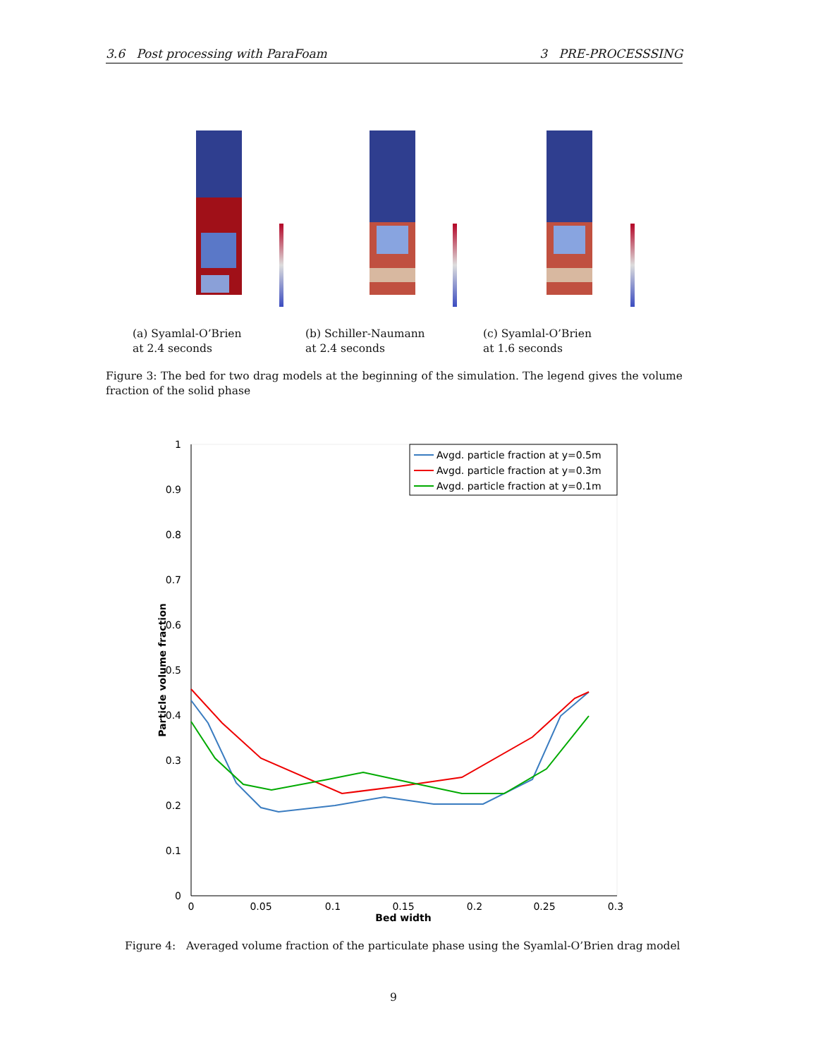3.6 Post processing with ParaFoam 3 PRE-PROCESSSING
(a) Syamlal-O’Brien
at 2.4 seconds
(b) Schiller-Naumann
at 2.4 seconds
(c) Syamlal-O’Brien
at 1.6 seconds
Figure 3: The bed for two drag models at the beginning of the simulation. The legend gives the volume fraction of the solid phase
0
0.1
0.2
0.3
0.4
0.5
0.6
0.7
0.8
0.9
1
0
0.05
0.1
0.15
0.2
0.25
0.3
Bed width
Particle volume fraction
Avgd. particle fraction at y=0.5m
Avgd. particle fraction at y=0.3m
Avgd. particle fraction at y=0.1m
Figure 4: Averaged volume fraction of the particulate phase using the Syamlal-O’Brien drag model
9